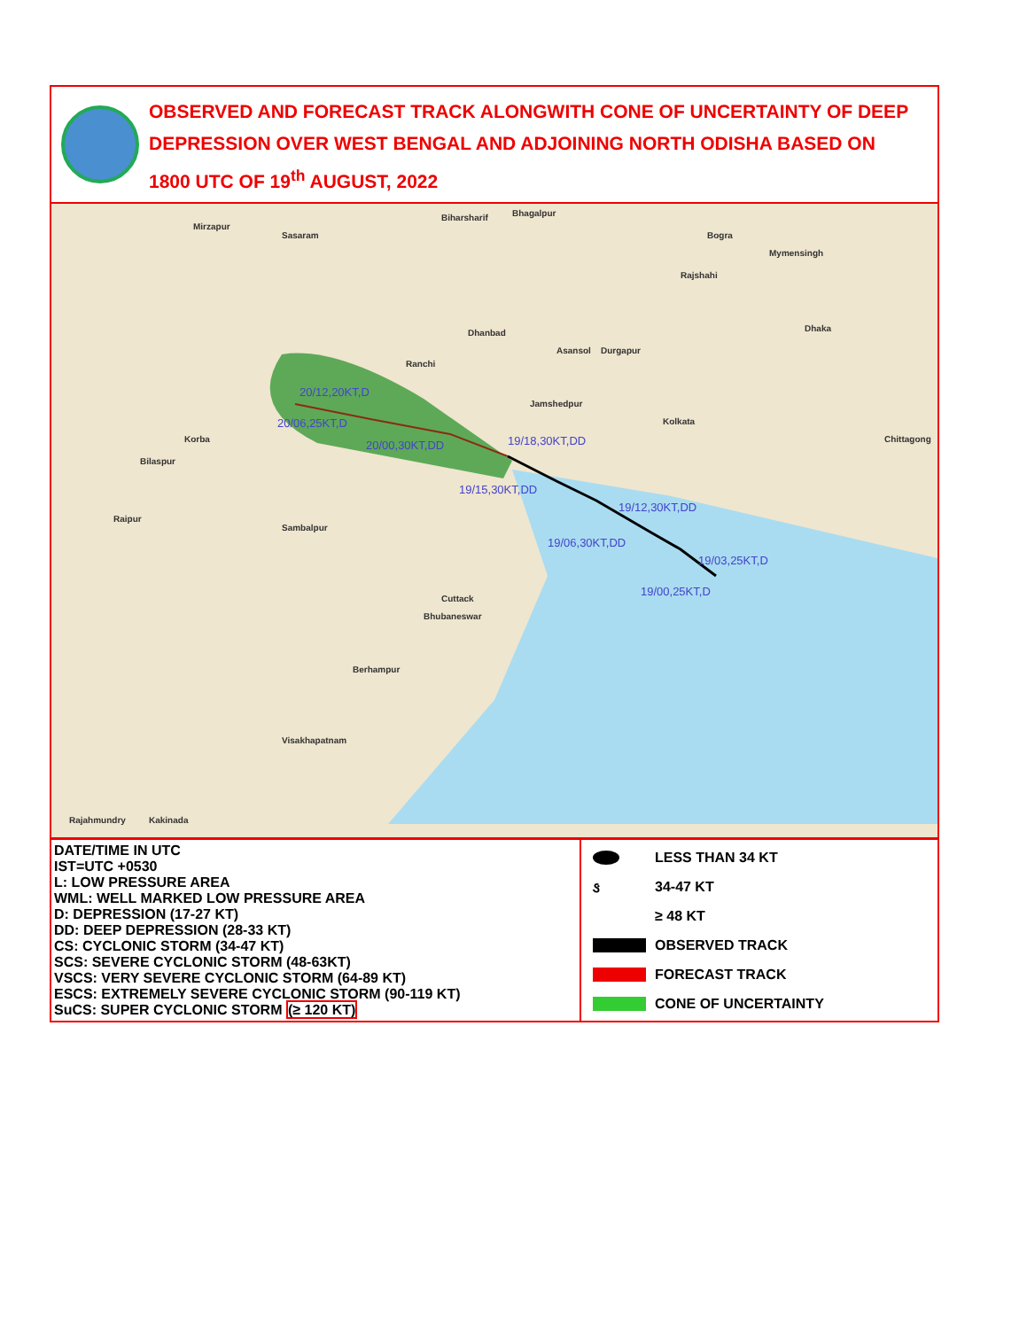OBSERVED AND FORECAST TRACK ALONGWITH CONE OF UNCERTAINTY OF DEEP DEPRESSION OVER WEST BENGAL AND ADJOINING NORTH ODISHA BASED ON 1800 UTC OF 19<sup>th</sup> AUGUST, 2022
Mirzapur
Sasaram
Biharsharif Bhagalpur
Bogra
Mymensingh
Rajshahi
Dhaka
Asansol Durgapur
Dhanbad
Ranchi
Jamshedpur
Kolkata
Korba
Bilaspur
Raipur
Sambalpur
Cuttack
Bhubaneswar
Berhampur
Visakhapatnam
Rajahmundry Kakinada
Chittagong
20/12,20KT,D
20/06,25KT,D
20/00,30KT,DD 19/18,30KT,DD
19/15,30KT,DD
19/12,30KT,DD
19/06,30KT,DD
19/03,25KT,D
19/00,25KT,D
| DATE/TIME IN UTC IST=UTC +0530 L: LOW PRESSURE AREA WML: WELL MARKED LOW PRESSURE AREA D: DEPRESSION (17-27 KT) DD: DEEP DEPRESSION (28-33 KT) CS: CYCLONIC STORM (34-47 KT) SCS: SEVERE CYCLONIC STORM (48-63KT) VSCS: VERY SEVERE CYCLONIC STORM (64-89 KT) ESCS: EXTREMELY SEVERE CYCLONIC STORM (90-119 KT) SuCS: SUPER CYCLONIC STORM (≥ 120 KT) | LESS THAN 34 KT ઙ 34-47 KT ≥ 48 KT OBSERVED TRACK FORECAST TRACK CONE OF UNCERTAINTY |